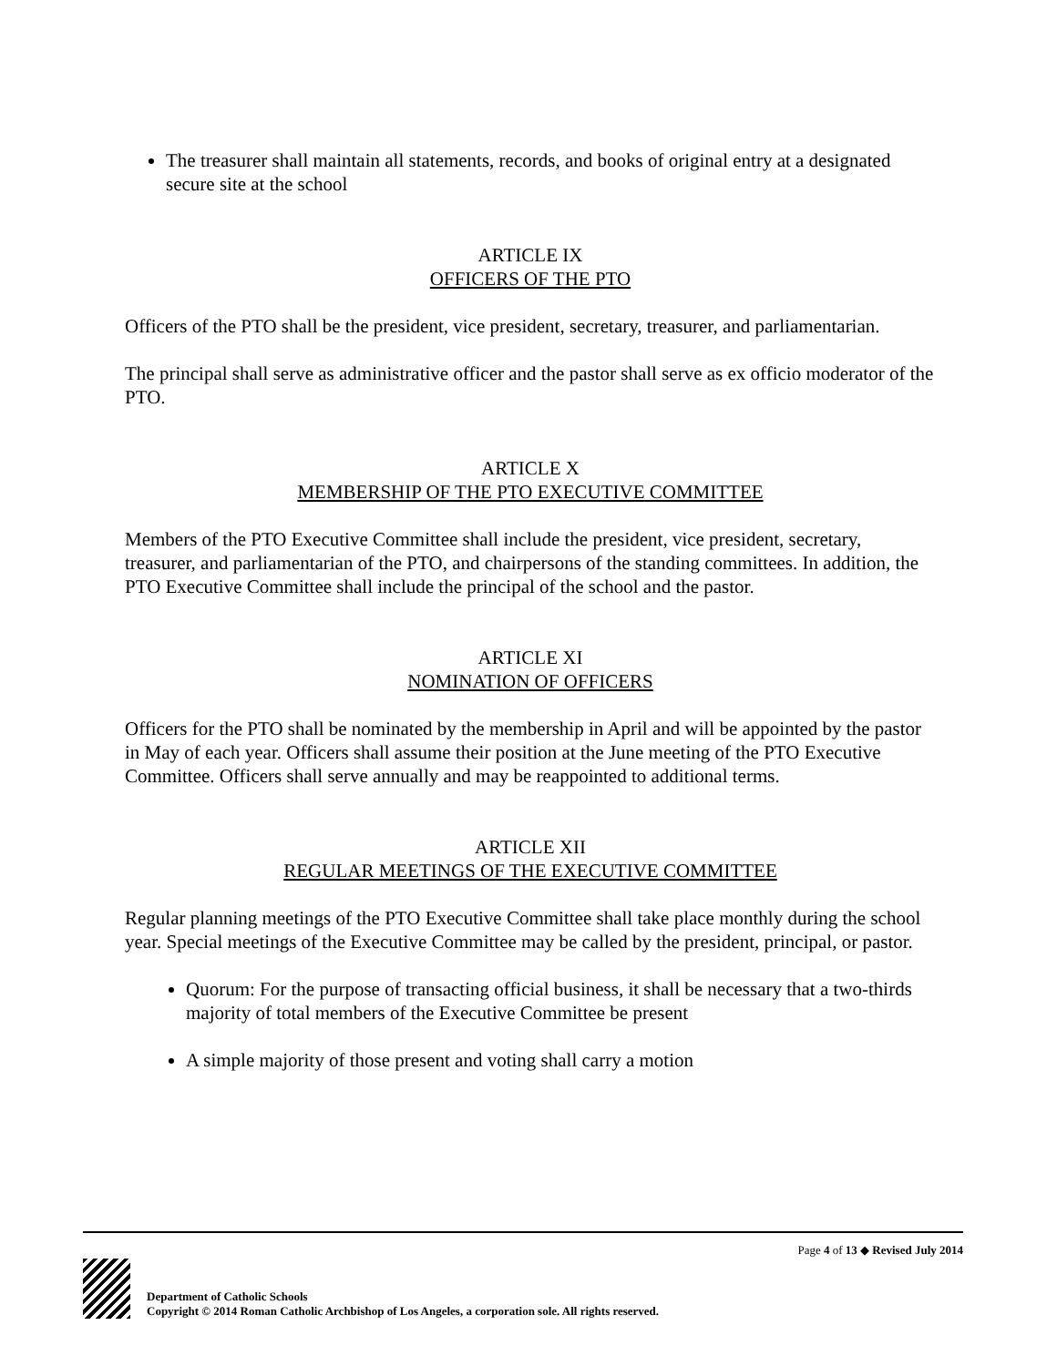The treasurer shall maintain all statements, records, and books of original entry at a designated secure site at the school
ARTICLE IX
OFFICERS OF THE PTO
Officers of the PTO shall be the president, vice president, secretary, treasurer, and parliamentarian.
The principal shall serve as administrative officer and the pastor shall serve as ex officio moderator of the PTO.
ARTICLE X
MEMBERSHIP OF THE PTO EXECUTIVE COMMITTEE
Members of the PTO Executive Committee shall include the president, vice president, secretary, treasurer, and parliamentarian of the PTO, and chairpersons of the standing committees. In addition, the PTO Executive Committee shall include the principal of the school and the pastor.
ARTICLE XI
NOMINATION OF OFFICERS
Officers for the PTO shall be nominated by the membership in April and will be appointed by the pastor in May of each year. Officers shall assume their position at the June meeting of the PTO Executive Committee. Officers shall serve annually and may be reappointed to additional terms.
ARTICLE XII
REGULAR MEETINGS OF THE EXECUTIVE COMMITTEE
Regular planning meetings of the PTO Executive Committee shall take place monthly during the school year. Special meetings of the Executive Committee may be called by the president, principal, or pastor.
Quorum: For the purpose of transacting official business, it shall be necessary that a two-thirds majority of total members of the Executive Committee be present
A simple majority of those present and voting shall carry a motion
Page 4 of 13 ◆ Revised July 2014
Department of Catholic Schools
Copyright © 2014 Roman Catholic Archbishop of Los Angeles, a corporation sole. All rights reserved.